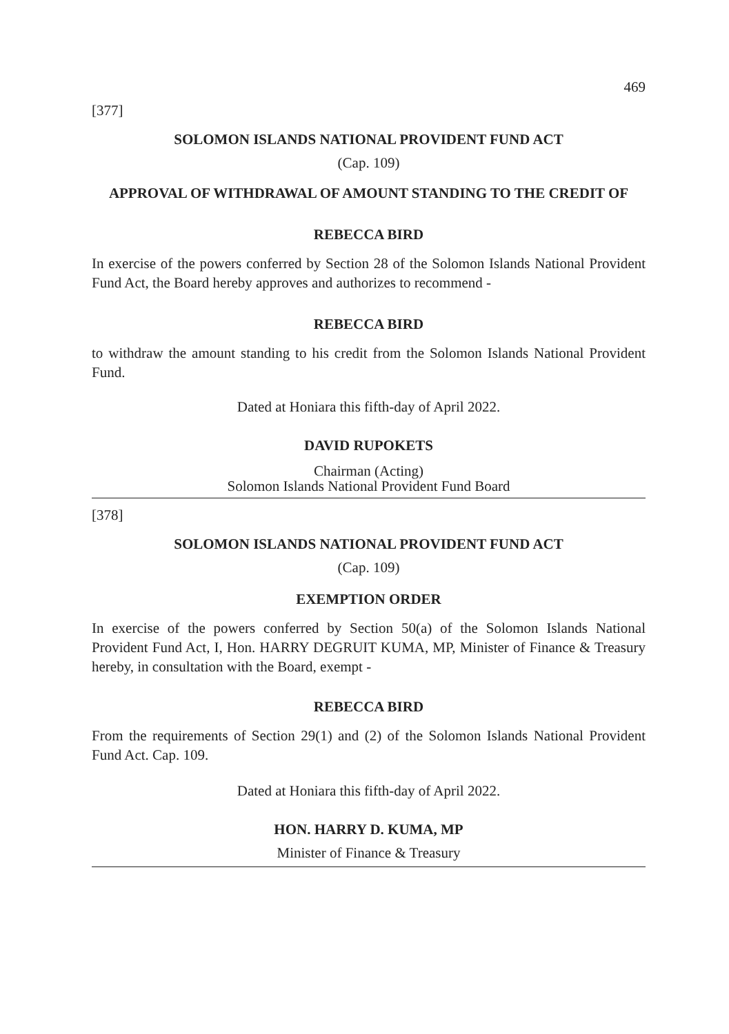469
[377]
SOLOMON ISLANDS NATIONAL PROVIDENT FUND ACT
(Cap. 109)
APPROVAL OF WITHDRAWAL OF AMOUNT STANDING TO THE CREDIT OF
REBECCA BIRD
In exercise of the powers conferred by Section 28 of the Solomon Islands National Provident Fund Act, the Board hereby approves and authorizes to recommend -
REBECCA BIRD
to withdraw the amount standing to his credit from the Solomon Islands National Provident Fund.
Dated at Honiara this fifth-day of April 2022.
DAVID RUPOKETS
Chairman (Acting)
Solomon Islands National Provident Fund Board
[378]
SOLOMON ISLANDS NATIONAL PROVIDENT FUND ACT
(Cap. 109)
EXEMPTION ORDER
In exercise of the powers conferred by Section 50(a) of the Solomon Islands National Provident Fund Act, I, Hon. HARRY DEGRUIT KUMA, MP, Minister of Finance & Treasury hereby, in consultation with the Board, exempt -
REBECCA BIRD
From the requirements of Section 29(1) and (2) of the Solomon Islands National Provident Fund Act. Cap. 109.
Dated at Honiara this fifth-day of April 2022.
HON. HARRY D. KUMA, MP
Minister of Finance & Treasury